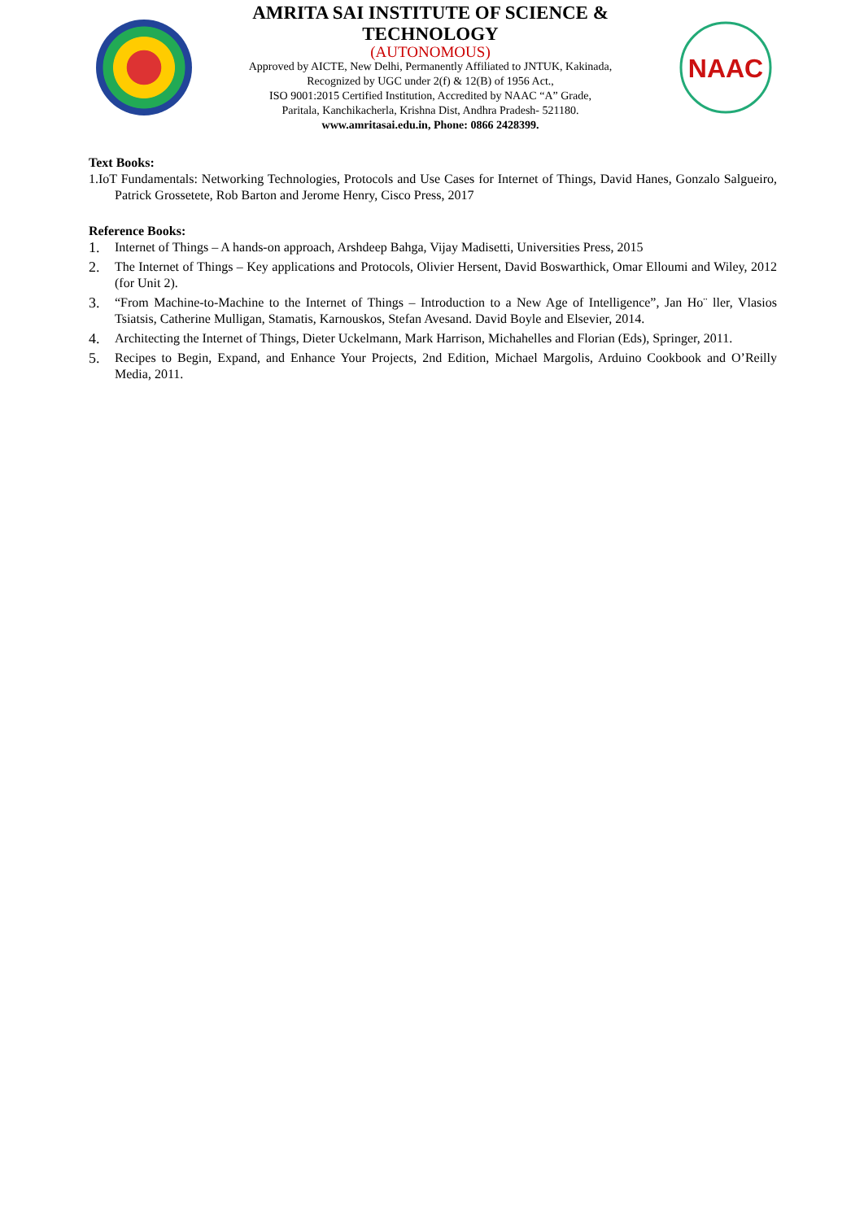AMRITA SAI INSTITUTE OF SCIENCE & TECHNOLOGY
(AUTONOMOUS)
Approved by AICTE, New Delhi, Permanently Affiliated to JNTUK, Kakinada,
Recognized by UGC under 2(f) & 12(B) of 1956 Act.,
ISO 9001:2015 Certified Institution, Accredited by NAAC “A” Grade,
Paritala, Kanchikacherla, Krishna Dist, Andhra Pradesh- 521180.
www.amritasai.edu.in, Phone: 0866 2428399.
NAAC
Text Books:
1.IoT Fundamentals: Networking Technologies, Protocols and Use Cases for Internet of Things, David Hanes, Gonzalo Salgueiro, Patrick Grossetete, Rob Barton and Jerome Henry, Cisco Press, 2017
Reference Books:
1. Internet of Things – A hands-on approach, Arshdeep Bahga, Vijay Madisetti, Universities Press, 2015
2. The Internet of Things – Key applications and Protocols, Olivier Hersent, David Boswarthick, Omar Elloumi and Wiley, 2012 (for Unit 2).
3. “From Machine-to-Machine to the Internet of Things – Introduction to a New Age of Intelligence”, Jan Ho¨ ller, Vlasios Tsiatsis, Catherine Mulligan, Stamatis, Karnouskos, Stefan Avesand. David Boyle and Elsevier, 2014.
4. Architecting the Internet of Things, Dieter Uckelmann, Mark Harrison, Michahelles and Florian (Eds), Springer, 2011.
5. Recipes to Begin, Expand, and Enhance Your Projects, 2nd Edition, Michael Margolis, Arduino Cookbook and O’Reilly Media, 2011.